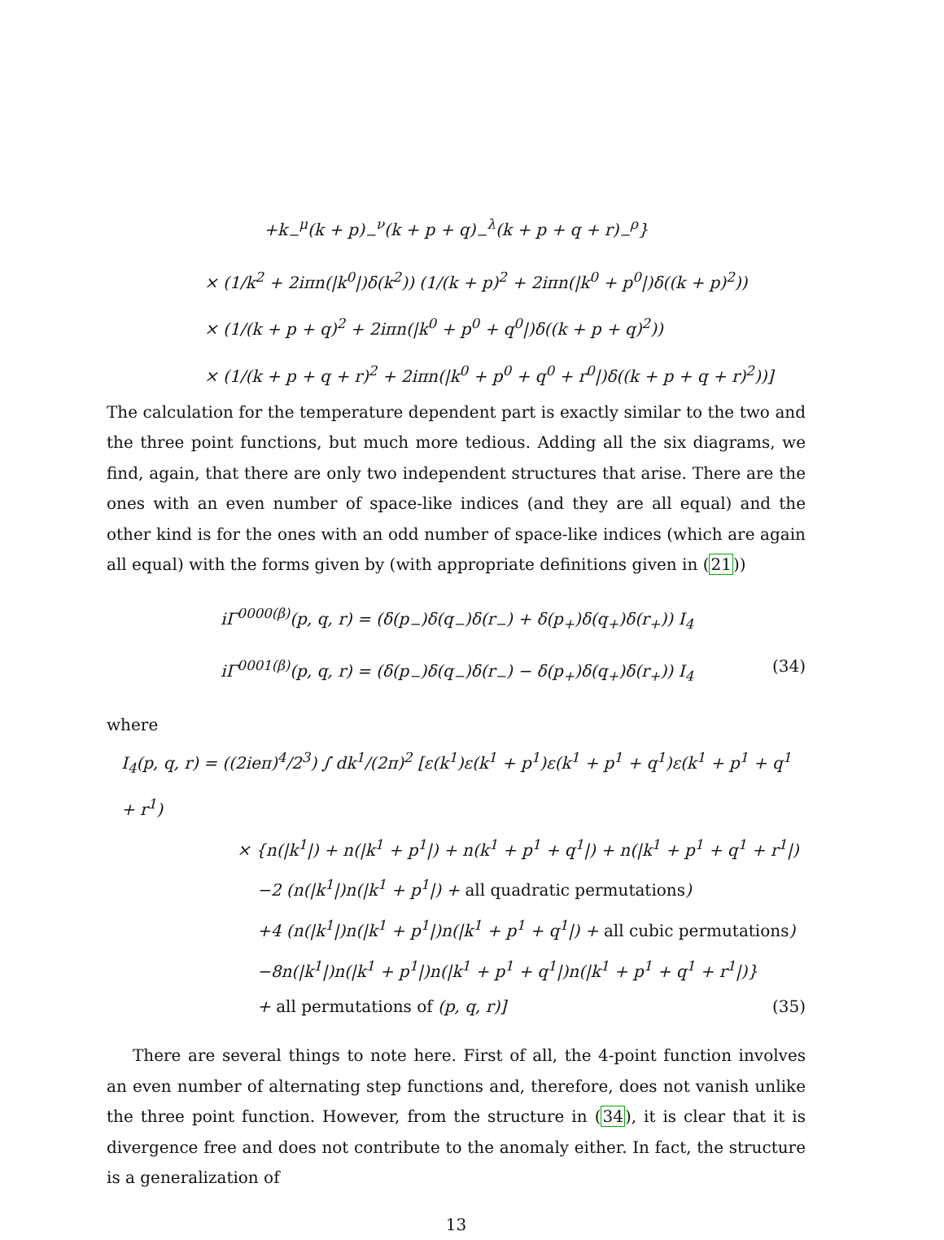+k<sub>−</sub><sup>μ</sup>(k + p)<sub>−</sub><sup>ν</sup>(k + p + q)<sub>−</sub><sup>λ</sup>(k + p + q + r)<sub>−</sub><sup>ρ</sup>}
× (1/k<sup>2</sup> + 2iπn(|k<sup>0</sup>|)δ(k<sup>2</sup>)) (1/(k + p)<sup>2</sup> + 2iπn(|k<sup>0</sup> + p<sup>0</sup>|)δ((k + p)<sup>2</sup>))
× (1/(k + p + q)<sup>2</sup> + 2iπn(|k<sup>0</sup> + p<sup>0</sup> + q<sup>0</sup>|)δ((k + p + q)<sup>2</sup>))
× (1/(k + p + q + r)<sup>2</sup> + 2iπn(|k<sup>0</sup> + p<sup>0</sup> + q<sup>0</sup> + r<sup>0</sup>|)δ((k + p + q + r)<sup>2</sup>))]
The calculation for the temperature dependent part is exactly similar to the two and the three point functions, but much more tedious. Adding all the six diagrams, we find, again, that there are only two independent structures that arise. There are the ones with an even number of space-like indices (and they are all equal) and the other kind is for the ones with an odd number of space-like indices (which are again all equal) with the forms given by (with appropriate definitions given in (21))
iΓ<sup>0000(β)</sup>(p, q, r) = (δ(p<sub>−</sub>)δ(q<sub>−</sub>)δ(r<sub>−</sub>) + δ(p<sub>+</sub>)δ(q<sub>+</sub>)δ(r<sub>+</sub>)) I<sub>4</sub>
iΓ<sup>0001(β)</sup>(p, q, r) = (δ(p<sub>−</sub>)δ(q<sub>−</sub>)δ(r<sub>−</sub>) − δ(p<sub>+</sub>)δ(q<sub>+</sub>)δ(r<sub>+</sub>)) I<sub>4</sub> (34)
where
I<sub>4</sub>(p, q, r) = ((2ieπ)<sup>4</sup>/2<sup>3</sup>) ∫ dk<sup>1</sup>/(2π)<sup>2</sup> [ε(k<sup>1</sup>)ε(k<sup>1</sup> + p<sup>1</sup>)ε(k<sup>1</sup> + p<sup>1</sup> + q<sup>1</sup>)ε(k<sup>1</sup> + p<sup>1</sup> + q<sup>1</sup> + r<sup>1</sup>)
× {n(|k<sup>1</sup>|) + n(|k<sup>1</sup> + p<sup>1</sup>|) + n(k<sup>1</sup> + p<sup>1</sup> + q<sup>1</sup>|) + n(|k<sup>1</sup> + p<sup>1</sup> + q<sup>1</sup> + r<sup>1</sup>|)
−2 (n(|k<sup>1</sup>|)n(|k<sup>1</sup> + p<sup>1</sup>|) + all quadratic permutations)
+4 (n(|k<sup>1</sup>|)n(|k<sup>1</sup> + p<sup>1</sup>|)n(|k<sup>1</sup> + p<sup>1</sup> + q<sup>1</sup>|) + all cubic permutations)
−8n(|k<sup>1</sup>|)n(|k<sup>1</sup> + p<sup>1</sup>|)n(|k<sup>1</sup> + p<sup>1</sup> + q<sup>1</sup>|)n(|k<sup>1</sup> + p<sup>1</sup> + q<sup>1</sup> + r<sup>1</sup>|)}
+ all permutations of (p, q, r)] (35)
There are several things to note here. First of all, the 4-point function involves an even number of alternating step functions and, therefore, does not vanish unlike the three point function. However, from the structure in (34), it is clear that it is divergence free and does not contribute to the anomaly either. In fact, the structure is a generalization of
13